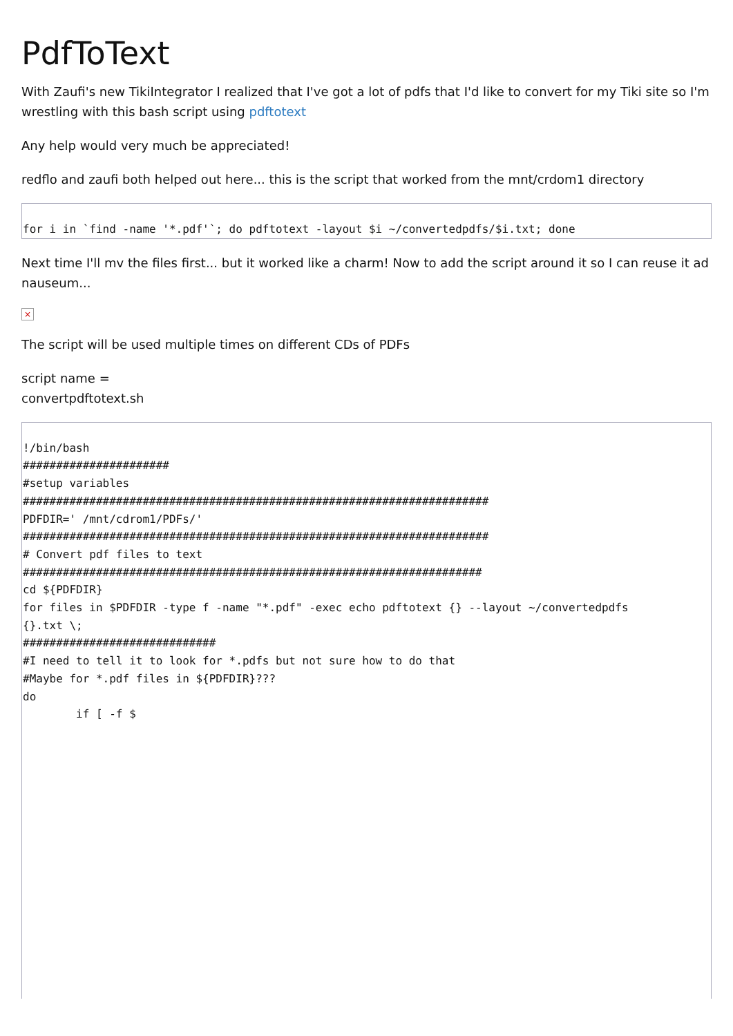PdfToText
With Zaufi's new TikiIntegrator I realized that I've got a lot of pdfs that I'd like to convert for my Tiki site so I'm wrestling with this bash script using pdftotext
Any help would very much be appreciated!
redflo and zaufi both helped out here... this is the script that worked from the mnt/crdom1 directory
for i in `find -name '*.pdf'`; do pdftotext -layout $i ~/convertedpdfs/$i.txt; done
Next time I'll mv the files first... but it worked like a charm! Now to add the script around it so I can reuse it ad nauseum...
×
The script will be used multiple times on different CDs of PDFs
script name =
convertpdftotext.sh
!/bin/bash
######################
#setup variables
######################################################################
PDFDIR=' /mnt/cdrom1/PDFs/'
######################################################################
# Convert pdf files to text
#####################################################################
cd ${PDFDIR}
for files in $PDFDIR -type f -name "*.pdf" -exec echo pdftotext {} --layout ~/convertedpdfs
{}.txt \;
#############################
#I need to tell it to look for *.pdfs but not sure how to do that
#Maybe for *.pdf files in ${PDFDIR}???
do
        if [ -f $